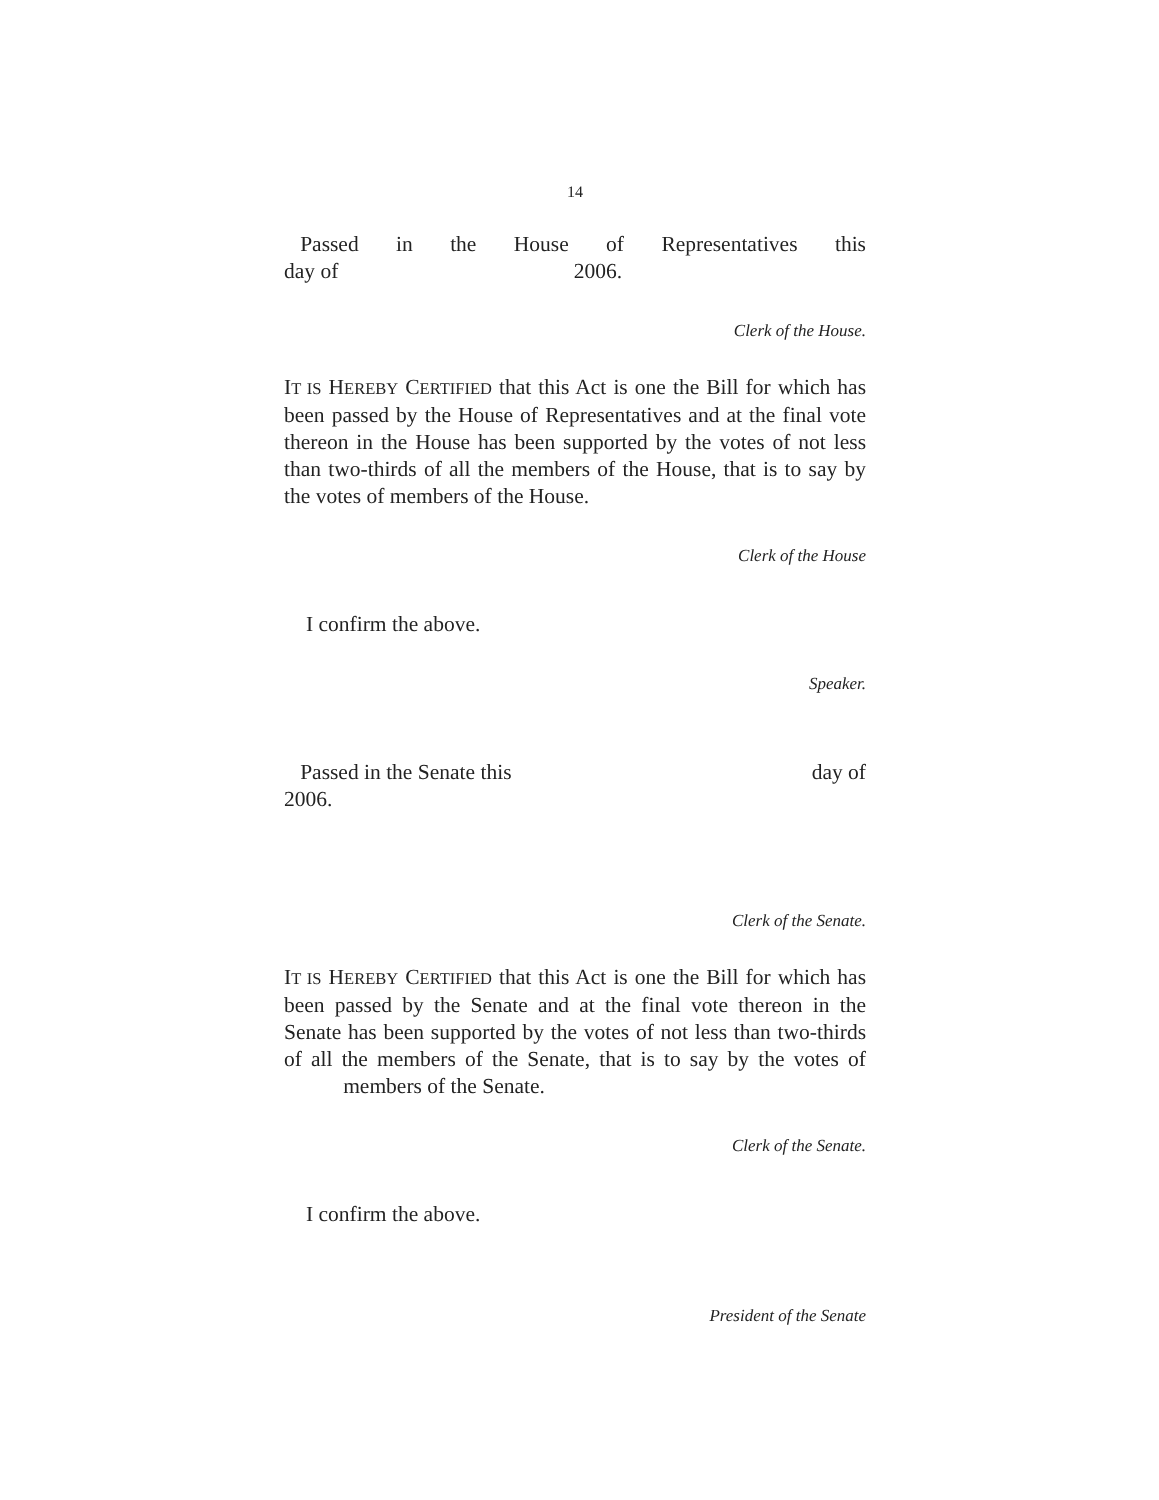14
Passed in the House of Representatives this
day of 2006.
Clerk of the House.
IT IS HEREBY CERTIFIED that this Act is one the Bill for which has been passed by the House of Representatives and at the final vote thereon in the House has been supported by the votes of not less than two-thirds of all the members of the House, that is to say by the votes of members of the House.
Clerk of the House
I confirm the above.
Speaker.
Passed in the Senate this day of
2006.
Clerk of the Senate.
IT IS HEREBY CERTIFIED that this Act is one the Bill for which has been passed by the Senate and at the final vote thereon in the Senate has been supported by the votes of not less than two-thirds of all the members of the Senate, that is to say by the votes of members of the Senate.
Clerk of the Senate.
I confirm the above.
President of the Senate